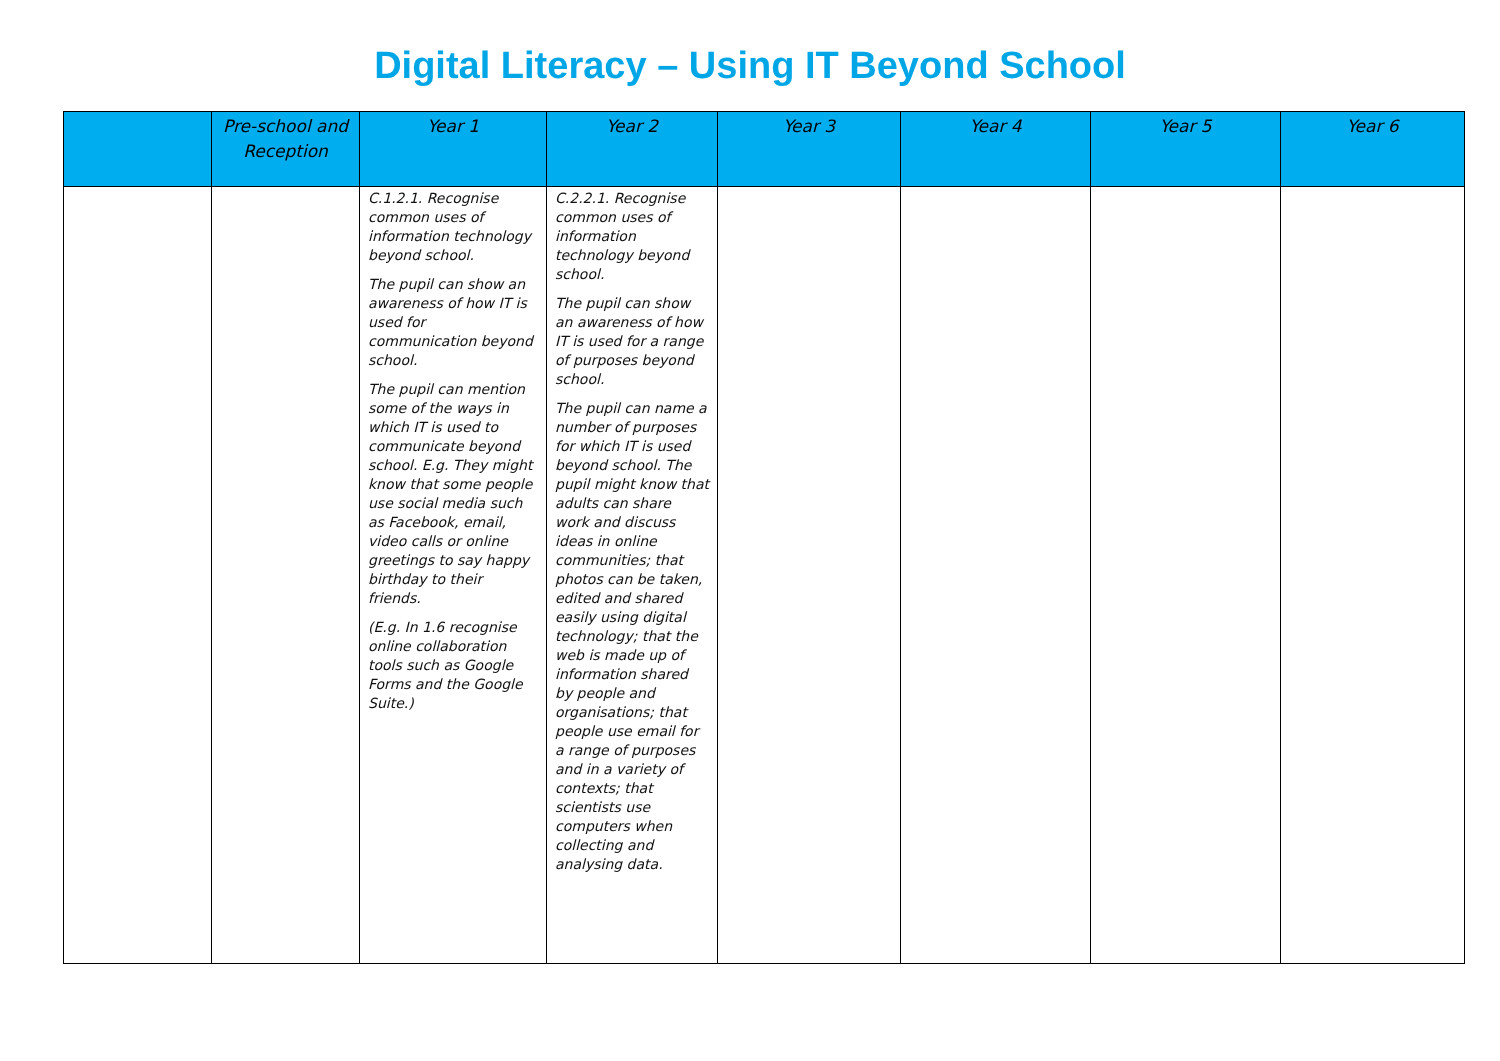Digital Literacy – Using IT Beyond School
| | Pre-school and Reception | Year 1 | Year 2 | Year 3 | Year 4 | Year 5 | Year 6 |
| --- | --- | --- | --- | --- | --- | --- | --- |
| | | C.1.2.1. Recognise common uses of information technology beyond school. The pupil can show an awareness of how IT is used for communication beyond school. The pupil can mention some of the ways in which IT is used to communicate beyond school. E.g. They might know that some people use social media such as Facebook, email, video calls or online greetings to say happy birthday to their friends. (E.g. In 1.6 recognise online collaboration tools such as Google Forms and the Google Suite.) | C.2.2.1. Recognise common uses of information technology beyond school. The pupil can show an awareness of how IT is used for a range of purposes beyond school. The pupil can name a number of purposes for which IT is used beyond school. The pupil might know that adults can share work and discuss ideas in online communities; that photos can be taken, edited and shared easily using digital technology; that the web is made up of information shared by people and organisations; that people use email for a range of purposes and in a variety of contexts; that scientists use computers when collecting and analysing data. | | | | |